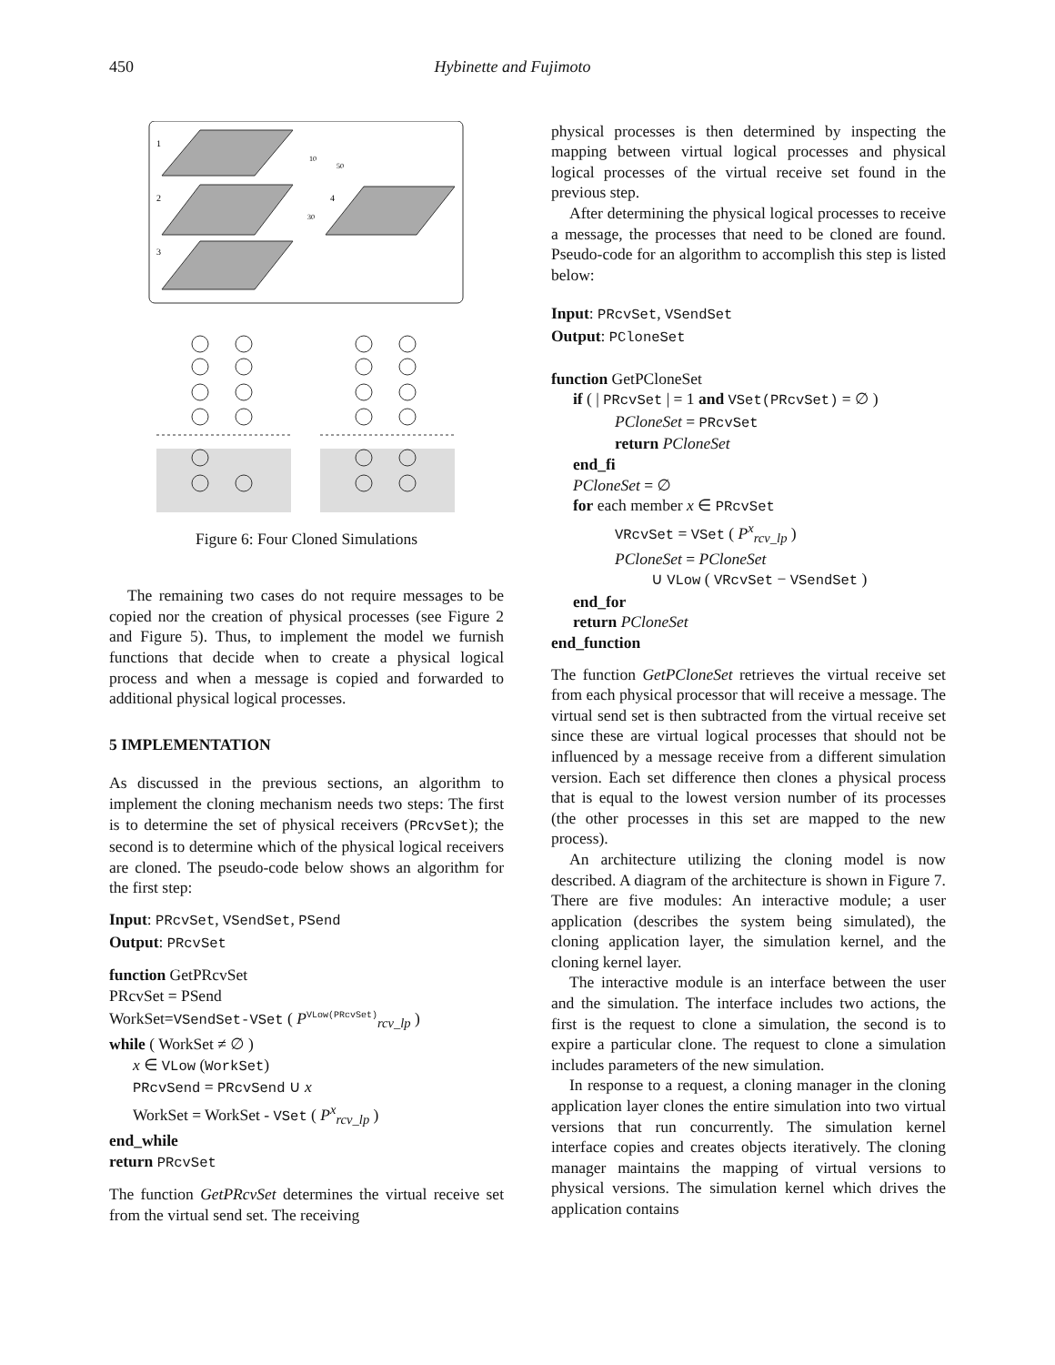450 Hybinette and Fujimoto
1
2
4
3
10
50
30
Figure 6: Four Cloned Simulations
The remaining two cases do not require messages to be copied nor the creation of physical processes (see Figure 2 and Figure 5). Thus, to implement the model we furnish functions that decide when to create a physical logical process and when a message is copied and forwarded to additional physical logical processes.
5 IMPLEMENTATION
As discussed in the previous sections, an algorithm to implement the cloning mechanism needs two steps: The first is to determine the set of physical receivers (PRcvSet); the second is to determine which of the physical logical receivers are cloned. The pseudo-code below shows an algorithm for the first step:
Input: PRcvSet, VSendSet, PSend
Output: PRcvSet
function GetPRcvSet
PRcvSet = PSend
WorkSet=VSendSet-VSet ( P<sup>VLow(PRcvSet)</sup><sub>rcv_lp</sub> )
while ( WorkSet ≠ ∅ )
x ∈ VLow (WorkSet)
PRcvSend = PRcvSend ∪ x
WorkSet = WorkSet - VSet ( P<sup>x</sup><sub>rcv_lp</sub> )
end_while
return PRcvSet
The function GetPRcvSet determines the virtual receive set from the virtual send set. The receiving
physical processes is then determined by inspecting the mapping between virtual logical processes and physical logical processes of the virtual receive set found in the previous step.
After determining the physical logical processes to receive a message, the processes that need to be cloned are found. Pseudo-code for an algorithm to accomplish this step is listed below:
Input: PRcvSet, VSendSet
Output: PCloneSet
function GetPCloneSet
if ( | PRcvSet | = 1 and VSet(PRcvSet) = ∅ )
PCloneSet = PRcvSet
return PCloneSet
end_fi
PCloneSet = ∅
for each member x ∈ PRcvSet
VRcvSet = VSet ( P<sup>x</sup><sub>rcv_lp</sub> )
PCloneSet = PCloneSet
∪ VLow ( VRcvSet − VSendSet )
end_for
return PCloneSet
end_function
The function GetPCloneSet retrieves the virtual receive set from each physical processor that will receive a message. The virtual send set is then subtracted from the virtual receive set since these are virtual logical processes that should not be influenced by a message receive from a different simulation version. Each set difference then clones a physical process that is equal to the lowest version number of its processes (the other processes in this set are mapped to the new process).
An architecture utilizing the cloning model is now described. A diagram of the architecture is shown in Figure 7. There are five modules: An interactive module; a user application (describes the system being simulated), the cloning application layer, the simulation kernel, and the cloning kernel layer.
The interactive module is an interface between the user and the simulation. The interface includes two actions, the first is the request to clone a simulation, the second is to expire a particular clone. The request to clone a simulation includes parameters of the new simulation.
In response to a request, a cloning manager in the cloning application layer clones the entire simulation into two virtual versions that run concurrently. The simulation kernel interface copies and creates objects iteratively. The cloning manager maintains the mapping of virtual versions to physical versions. The simulation kernel which drives the application contains